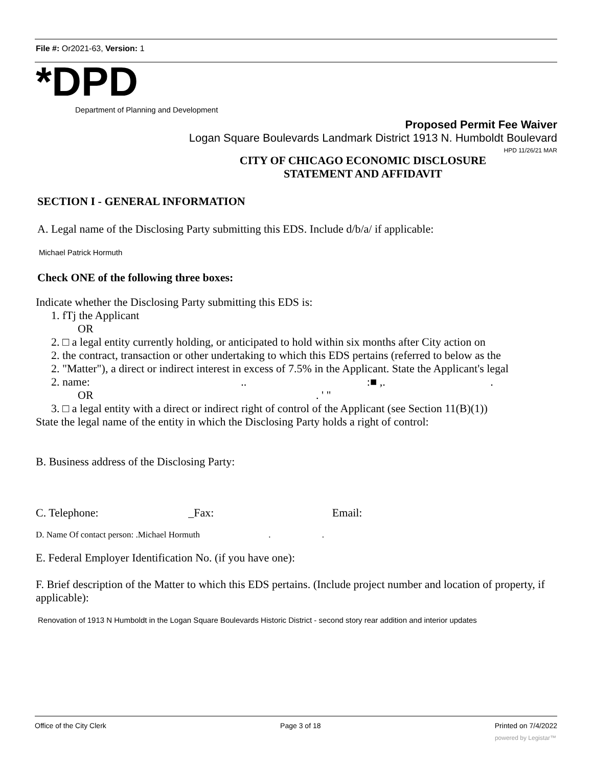File #: Or2021-63, Version: 1
*DPD
Department of Planning and Development
Proposed Permit Fee Waiver
Logan Square Boulevards Landmark District 1913 N. Humboldt Boulevard
HPD 11/26/21 MAR
CITY OF CHICAGO ECONOMIC DISCLOSURE STATEMENT AND AFFIDAVIT
SECTION I - GENERAL INFORMATION
A. Legal name of the Disclosing Party submitting this EDS. Include d/b/a/ if applicable:
Michael Patrick Hormuth
Check ONE of the following three boxes:
Indicate whether the Disclosing Party submitting this EDS is:
1. fTj the Applicant
OR
2. □ a legal entity currently holding, or anticipated to hold within six months after City action on
2. the contract, transaction or other undertaking to which this EDS pertains (referred to below as the
2. "Matter"), a direct or indirect interest in excess of 7.5% in the Applicant. State the Applicant's legal
2. name: .. :■ ,. .
OR . ' "
3. □ a legal entity with a direct or indirect right of control of the Applicant (see Section 11(B)(1))
State the legal name of the entity in which the Disclosing Party holds a right of control:
B. Business address of the Disclosing Party:
C. Telephone: _Fax: Email:
D. Name Of contact person: .Michael Hormuth . .
E. Federal Employer Identification No. (if you have one):
F. Brief description of the Matter to which this EDS pertains. (Include project number and location of property, if applicable):
Renovation of 1913 N Humboldt in the Logan Square Boulevards Historic District - second story rear addition and interior updates
Office of the City Clerk Page 3 of 18 Printed on 7/4/2022
powered by Legistar™